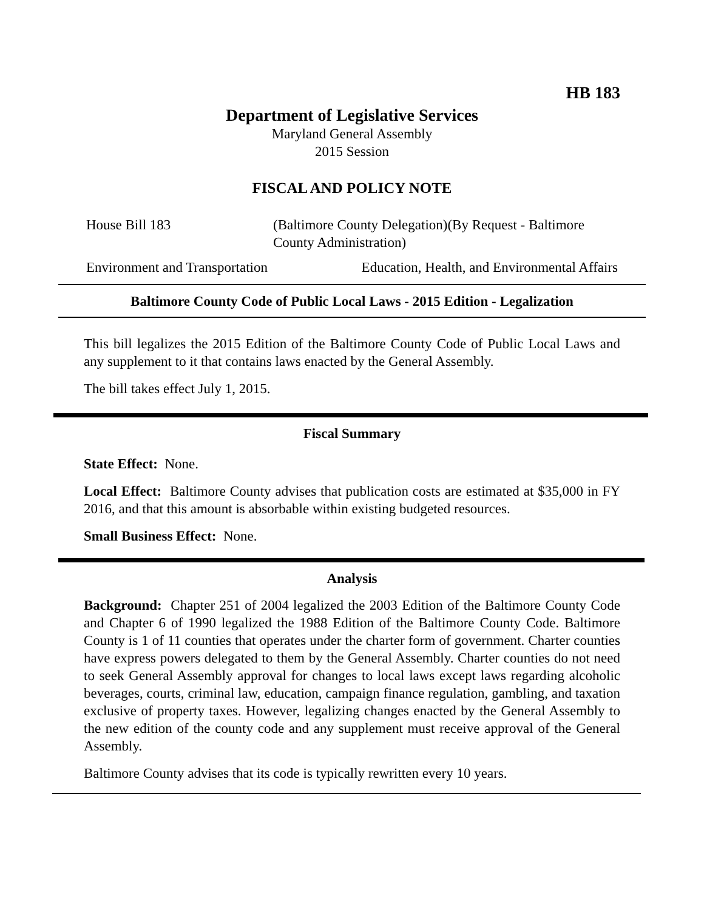HB 183
Department of Legislative Services
Maryland General Assembly
2015 Session
FISCAL AND POLICY NOTE
House Bill 183 (Baltimore County Delegation)(By Request - Baltimore
County Administration)
Environment and Transportation Education, Health, and Environmental Affairs
Baltimore County Code of Public Local Laws - 2015 Edition - Legalization
This bill legalizes the 2015 Edition of the Baltimore County Code of Public Local Laws and any supplement to it that contains laws enacted by the General Assembly.
The bill takes effect July 1, 2015.
Fiscal Summary
State Effect: None.
Local Effect: Baltimore County advises that publication costs are estimated at $35,000 in FY 2016, and that this amount is absorbable within existing budgeted resources.
Small Business Effect: None.
Analysis
Background: Chapter 251 of 2004 legalized the 2003 Edition of the Baltimore County Code and Chapter 6 of 1990 legalized the 1988 Edition of the Baltimore County Code. Baltimore County is 1 of 11 counties that operates under the charter form of government. Charter counties have express powers delegated to them by the General Assembly. Charter counties do not need to seek General Assembly approval for changes to local laws except laws regarding alcoholic beverages, courts, criminal law, education, campaign finance regulation, gambling, and taxation exclusive of property taxes. However, legalizing changes enacted by the General Assembly to the new edition of the county code and any supplement must receive approval of the General Assembly.
Baltimore County advises that its code is typically rewritten every 10 years.